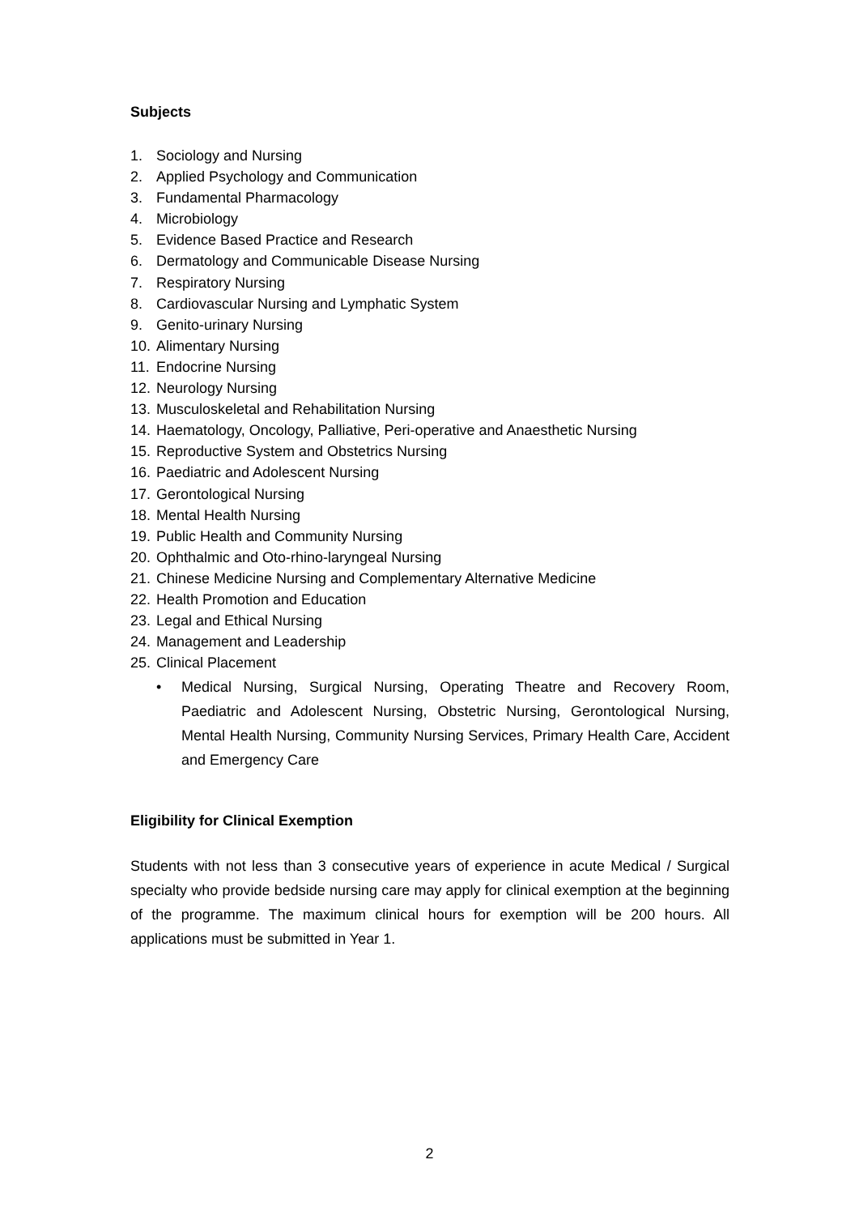Subjects
1. Sociology and Nursing
2. Applied Psychology and Communication
3. Fundamental Pharmacology
4. Microbiology
5. Evidence Based Practice and Research
6. Dermatology and Communicable Disease Nursing
7. Respiratory Nursing
8. Cardiovascular Nursing and Lymphatic System
9. Genito-urinary Nursing
10. Alimentary Nursing
11. Endocrine Nursing
12. Neurology Nursing
13. Musculoskeletal and Rehabilitation Nursing
14. Haematology, Oncology, Palliative, Peri-operative and Anaesthetic Nursing
15. Reproductive System and Obstetrics Nursing
16. Paediatric and Adolescent Nursing
17. Gerontological Nursing
18. Mental Health Nursing
19. Public Health and Community Nursing
20. Ophthalmic and Oto-rhino-laryngeal Nursing
21. Chinese Medicine Nursing and Complementary Alternative Medicine
22. Health Promotion and Education
23. Legal and Ethical Nursing
24. Management and Leadership
25. Clinical Placement
• Medical Nursing, Surgical Nursing, Operating Theatre and Recovery Room, Paediatric and Adolescent Nursing, Obstetric Nursing, Gerontological Nursing, Mental Health Nursing, Community Nursing Services, Primary Health Care, Accident and Emergency Care
Eligibility for Clinical Exemption
Students with not less than 3 consecutive years of experience in acute Medical / Surgical specialty who provide bedside nursing care may apply for clinical exemption at the beginning of the programme. The maximum clinical hours for exemption will be 200 hours. All applications must be submitted in Year 1.
2